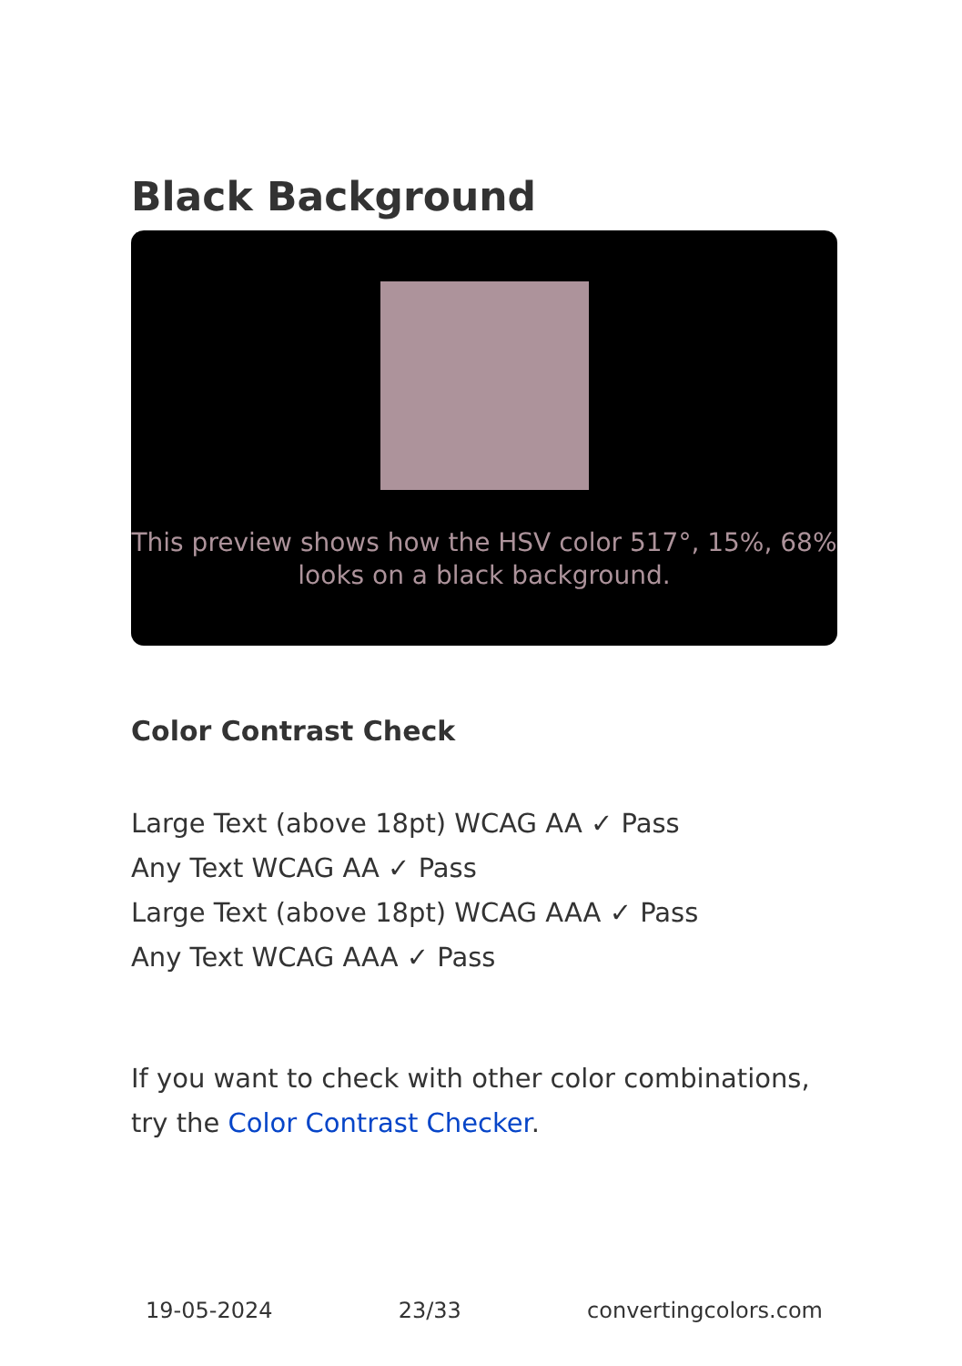Black Background
This preview shows how the HSV color 517°, 15%, 68% looks on a black background.
Color Contrast Check
Large Text (above 18pt) WCAG AA ✓ Pass
Any Text WCAG AA ✓ Pass
Large Text (above 18pt) WCAG AAA ✓ Pass
Any Text WCAG AAA ✓ Pass
If you want to check with other color combinations, try the Color Contrast Checker.
19-05-2024 23/33 convertingcolors.com